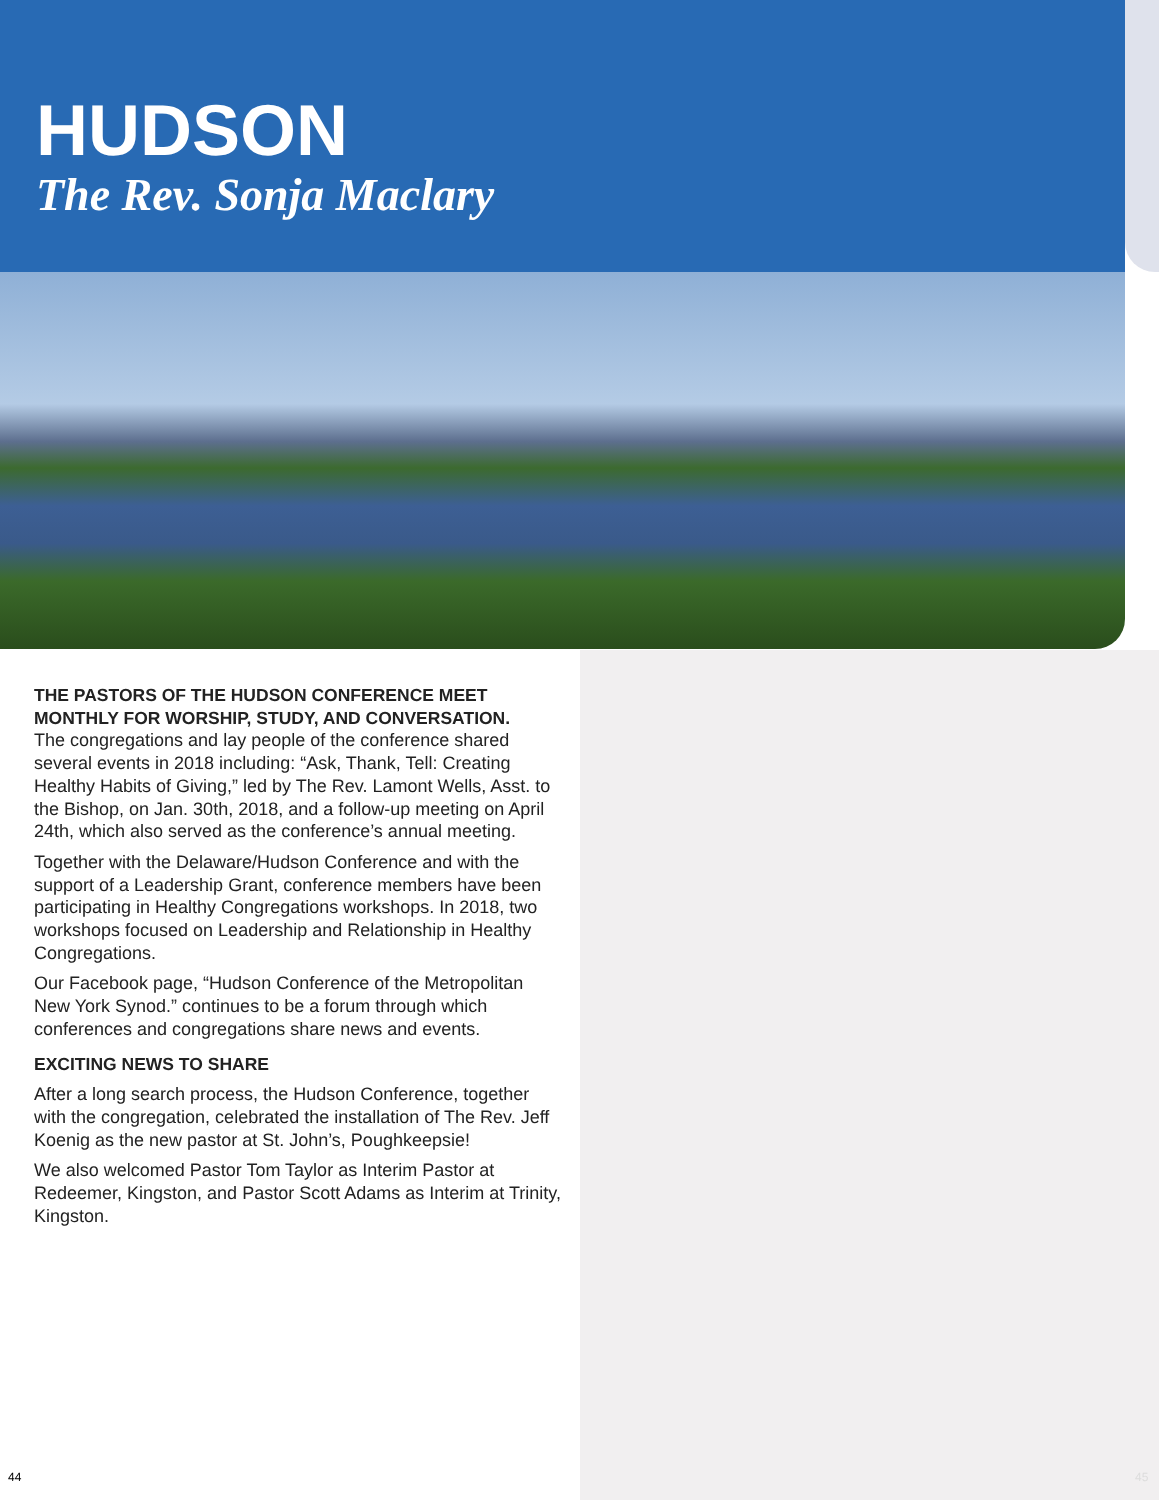HUDSON
The Rev. Sonja Maclary
THE PASTORS OF THE HUDSON CONFERENCE MEET MONTHLY FOR WORSHIP, STUDY, AND CONVERSATION.
The congregations and lay people of the conference shared several events in 2018 including: “Ask, Thank, Tell: Creating Healthy Habits of Giving,” led by The Rev. Lamont Wells, Asst. to the Bishop, on Jan. 30th, 2018, and a follow-up meeting on April 24th, which also served as the conference’s annual meeting.
Together with the Delaware/Hudson Conference and with the support of a Leadership Grant, conference members have been participating in Healthy Congregations workshops. In 2018, two workshops focused on Leadership and Relationship in Healthy Congregations.
Our Facebook page, “Hudson Conference of the Metropolitan New York Synod.” continues to be a forum through which conferences and congregations share news and events.
EXCITING NEWS TO SHARE
After a long search process, the Hudson Conference, together with the congregation, celebrated the installation of The Rev. Jeff Koenig as the new pastor at St. John’s, Poughkeepsie!
We also welcomed Pastor Tom Taylor as Interim Pastor at Redeemer, Kingston, and Pastor Scott Adams as Interim at Trinity, Kingston.
44 45